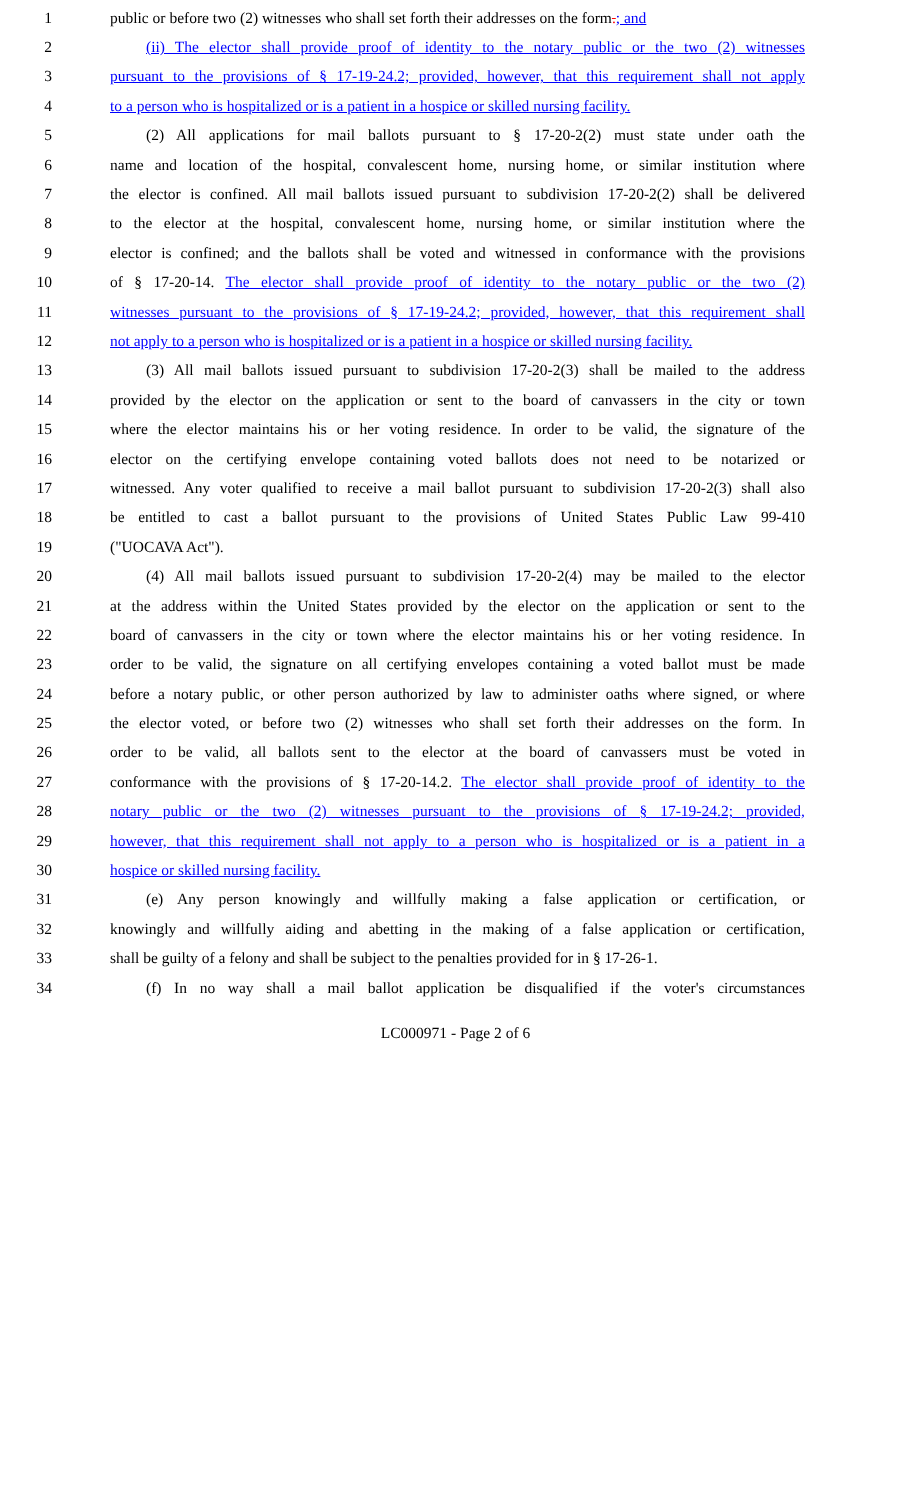1 public or before two (2) witnesses who shall set forth their addresses on the form.; and
2 (ii) The elector shall provide proof of identity to the notary public or the two (2) witnesses
3 pursuant to the provisions of § 17-19-24.2; provided, however, that this requirement shall not apply
4 to a person who is hospitalized or is a patient in a hospice or skilled nursing facility.
5 (2) All applications for mail ballots pursuant to § 17-20-2(2) must state under oath the
6 name and location of the hospital, convalescent home, nursing home, or similar institution where
7 the elector is confined. All mail ballots issued pursuant to subdivision 17-20-2(2) shall be delivered
8 to the elector at the hospital, convalescent home, nursing home, or similar institution where the
9 elector is confined; and the ballots shall be voted and witnessed in conformance with the provisions
10 of § 17-20-14. The elector shall provide proof of identity to the notary public or the two (2)
11 witnesses pursuant to the provisions of § 17-19-24.2; provided, however, that this requirement shall
12 not apply to a person who is hospitalized or is a patient in a hospice or skilled nursing facility.
13 (3) All mail ballots issued pursuant to subdivision 17-20-2(3) shall be mailed to the address
14 provided by the elector on the application or sent to the board of canvassers in the city or town
15 where the elector maintains his or her voting residence. In order to be valid, the signature of the
16 elector on the certifying envelope containing voted ballots does not need to be notarized or
17 witnessed. Any voter qualified to receive a mail ballot pursuant to subdivision 17-20-2(3) shall also
18 be entitled to cast a ballot pursuant to the provisions of United States Public Law 99-410
19 ("UOCAVA Act").
20 (4) All mail ballots issued pursuant to subdivision 17-20-2(4) may be mailed to the elector
21 at the address within the United States provided by the elector on the application or sent to the
22 board of canvassers in the city or town where the elector maintains his or her voting residence. In
23 order to be valid, the signature on all certifying envelopes containing a voted ballot must be made
24 before a notary public, or other person authorized by law to administer oaths where signed, or where
25 the elector voted, or before two (2) witnesses who shall set forth their addresses on the form. In
26 order to be valid, all ballots sent to the elector at the board of canvassers must be voted in
27 conformance with the provisions of § 17-20-14.2. The elector shall provide proof of identity to the
28 notary public or the two (2) witnesses pursuant to the provisions of § 17-19-24.2; provided,
29 however, that this requirement shall not apply to a person who is hospitalized or is a patient in a
30 hospice or skilled nursing facility.
31 (e) Any person knowingly and willfully making a false application or certification, or
32 knowingly and willfully aiding and abetting in the making of a false application or certification,
33 shall be guilty of a felony and shall be subject to the penalties provided for in § 17-26-1.
34 (f) In no way shall a mail ballot application be disqualified if the voter's circumstances
LC000971 - Page 2 of 6